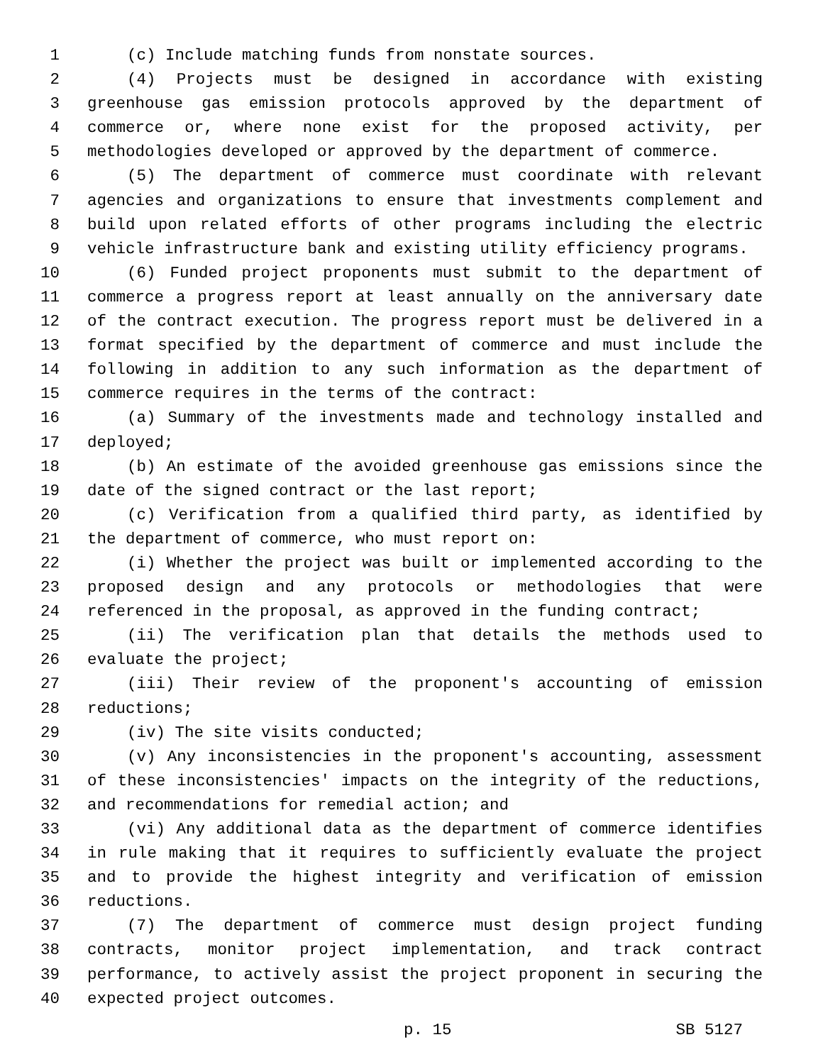1 (c) Include matching funds from nonstate sources.
2 (4) Projects must be designed in accordance with existing
3 greenhouse gas emission protocols approved by the department of
4 commerce or, where none exist for the proposed activity, per
5 methodologies developed or approved by the department of commerce.
6 (5) The department of commerce must coordinate with relevant
7 agencies and organizations to ensure that investments complement and
8 build upon related efforts of other programs including the electric
9 vehicle infrastructure bank and existing utility efficiency programs.
10 (6) Funded project proponents must submit to the department of
11 commerce a progress report at least annually on the anniversary date
12 of the contract execution. The progress report must be delivered in a
13 format specified by the department of commerce and must include the
14 following in addition to any such information as the department of
15 commerce requires in the terms of the contract:
16 (a) Summary of the investments made and technology installed and
17 deployed;
18 (b) An estimate of the avoided greenhouse gas emissions since the
19 date of the signed contract or the last report;
20 (c) Verification from a qualified third party, as identified by
21 the department of commerce, who must report on:
22 (i) Whether the project was built or implemented according to the
23 proposed design and any protocols or methodologies that were
24 referenced in the proposal, as approved in the funding contract;
25 (ii) The verification plan that details the methods used to
26 evaluate the project;
27 (iii) Their review of the proponent's accounting of emission
28 reductions;
29 (iv) The site visits conducted;
30 (v) Any inconsistencies in the proponent's accounting, assessment
31 of these inconsistencies' impacts on the integrity of the reductions,
32 and recommendations for remedial action; and
33 (vi) Any additional data as the department of commerce identifies
34 in rule making that it requires to sufficiently evaluate the project
35 and to provide the highest integrity and verification of emission
36 reductions.
37 (7) The department of commerce must design project funding
38 contracts, monitor project implementation, and track contract
39 performance, to actively assist the project proponent in securing the
40 expected project outcomes.
p. 15 SB 5127